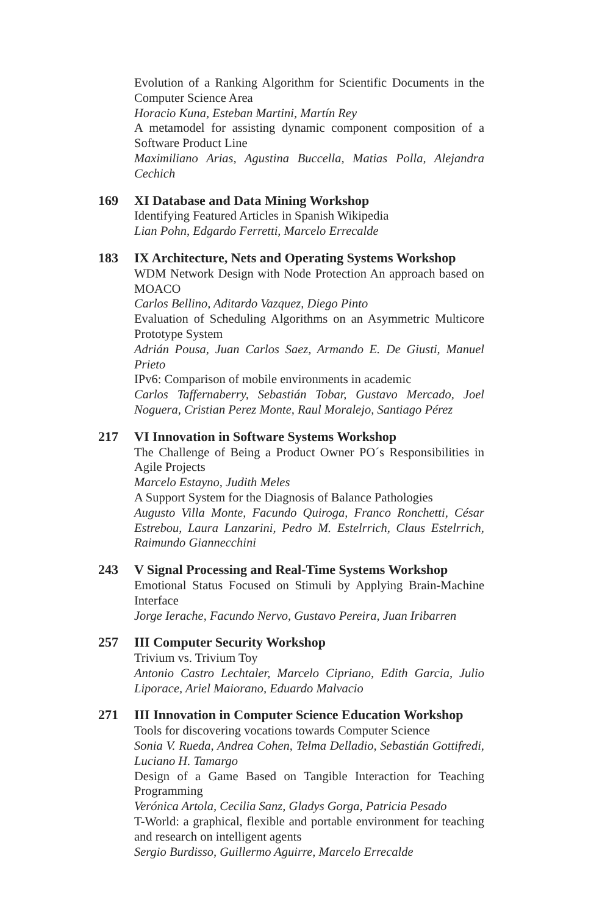Evolution of a Ranking Algorithm for Scientific Documents in the Computer Science Area
Horacio Kuna, Esteban Martini, Martín Rey
A metamodel for assisting dynamic component composition of a Software Product Line
Maximiliano Arias, Agustina Buccella, Matias Polla, Alejandra Cechich
169 XI Database and Data Mining Workshop
Identifying Featured Articles in Spanish Wikipedia
Lian Pohn, Edgardo Ferretti, Marcelo Errecalde
183 IX Architecture, Nets and Operating Systems Workshop
WDM Network Design with Node Protection An approach based on MOACO
Carlos Bellino, Aditardo Vazquez, Diego Pinto
Evaluation of Scheduling Algorithms on an Asymmetric Multicore Prototype System
Adrián Pousa, Juan Carlos Saez, Armando E. De Giusti, Manuel Prieto
IPv6: Comparison of mobile environments in academic
Carlos Taffernaberry, Sebastián Tobar, Gustavo Mercado, Joel Noguera, Cristian Perez Monte, Raul Moralejo, Santiago Pérez
217 VI Innovation in Software Systems Workshop
The Challenge of Being a Product Owner PO´s Responsibilities in Agile Projects
Marcelo Estayno, Judith Meles
A Support System for the Diagnosis of Balance Pathologies
Augusto Villa Monte, Facundo Quiroga, Franco Ronchetti, César Estrebou, Laura Lanzarini, Pedro M. Estelrrich, Claus Estelrrich, Raimundo Giannecchini
243 V Signal Processing and Real-Time Systems Workshop
Emotional Status Focused on Stimuli by Applying Brain-Machine Interface
Jorge Ierache, Facundo Nervo, Gustavo Pereira, Juan Iribarren
257 III Computer Security Workshop
Trivium vs. Trivium Toy
Antonio Castro Lechtaler, Marcelo Cipriano, Edith Garcia, Julio Liporace, Ariel Maiorano, Eduardo Malvacio
271 III Innovation in Computer Science Education Workshop
Tools for discovering vocations towards Computer Science
Sonia V. Rueda, Andrea Cohen, Telma Delladio, Sebastián Gottifredi, Luciano H. Tamargo
Design of a Game Based on Tangible Interaction for Teaching Programming
Verónica Artola, Cecilia Sanz, Gladys Gorga, Patricia Pesado
T-World: a graphical, flexible and portable environment for teaching and research on intelligent agents
Sergio Burdisso, Guillermo Aguirre, Marcelo Errecalde